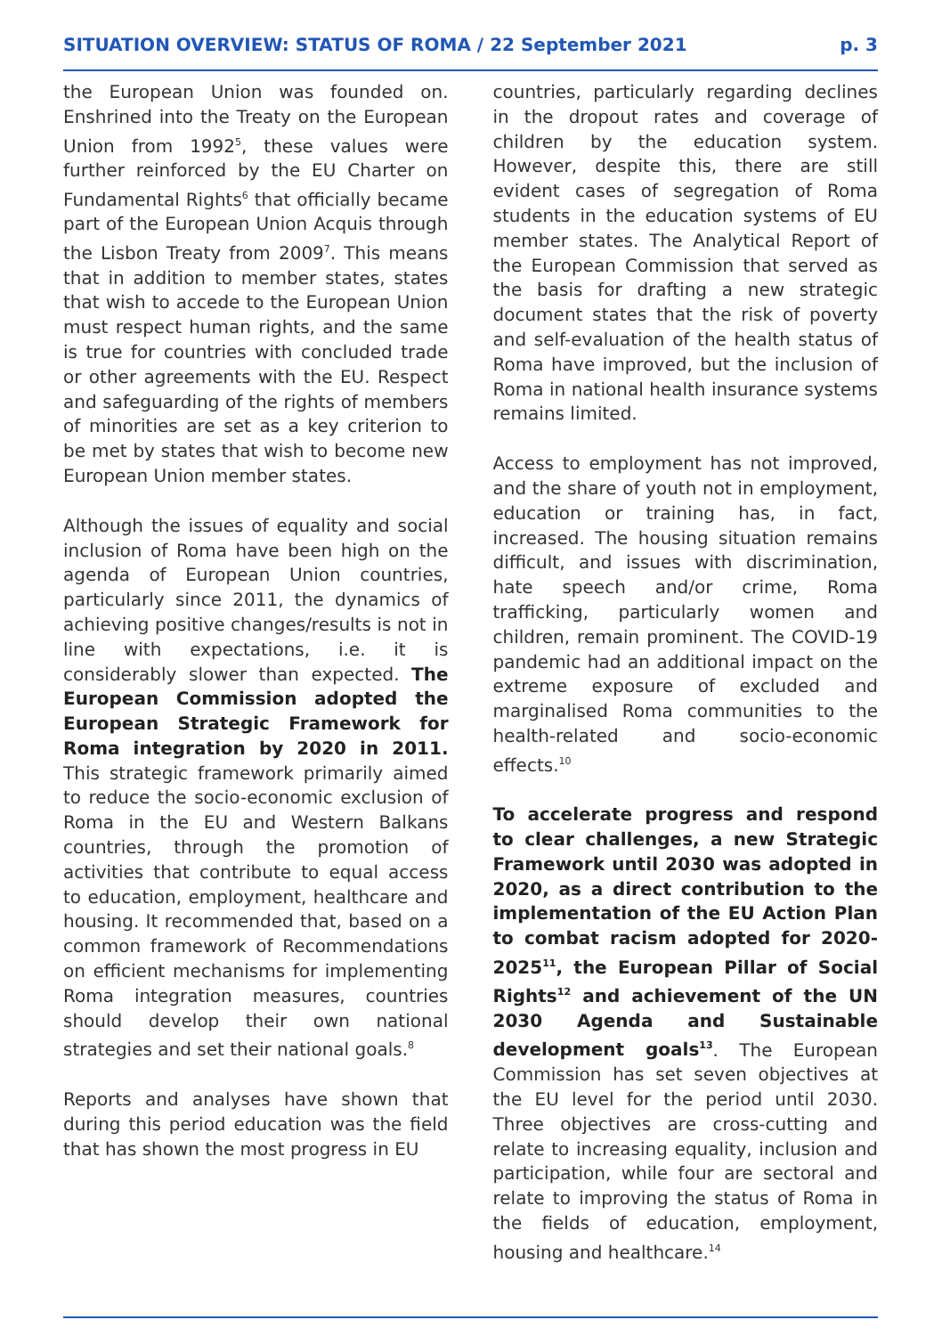SITUATION OVERVIEW: STATUS OF ROMA / 22 September 2021 p. 3
the European Union was founded on. Enshrined into the Treaty on the European Union from 1992<sup>5</sup>, these values were further reinforced by the EU Charter on Fundamental Rights<sup>6</sup> that officially became part of the European Union Acquis through the Lisbon Treaty from 2009<sup>7</sup>. This means that in addition to member states, states that wish to accede to the European Union must respect human rights, and the same is true for countries with concluded trade or other agreements with the EU. Respect and safeguarding of the rights of members of minorities are set as a key criterion to be met by states that wish to become new European Union member states.
Although the issues of equality and social inclusion of Roma have been high on the agenda of European Union countries, particularly since 2011, the dynamics of achieving positive changes/results is not in line with expectations, i.e. it is considerably slower than expected. The European Commission adopted the European Strategic Framework for Roma integration by 2020 in 2011. This strategic framework primarily aimed to reduce the socio-economic exclusion of Roma in the EU and Western Balkans countries, through the promotion of activities that contribute to equal access to education, employment, healthcare and housing. It recommended that, based on a common framework of Recommendations on efficient mechanisms for implementing Roma integration measures, countries should develop their own national strategies and set their national goals.<sup>8</sup>
Reports and analyses have shown that during this period education was the field that has shown the most progress in EU
countries, particularly regarding declines in the dropout rates and coverage of children by the education system. However, despite this, there are still evident cases of segregation of Roma students in the education systems of EU member states. The Analytical Report of the European Commission that served as the basis for drafting a new strategic document states that the risk of poverty and self-evaluation of the health status of Roma have improved, but the inclusion of Roma in national health insurance systems remains limited.
Access to employment has not improved, and the share of youth not in employment, education or training has, in fact, increased. The housing situation remains difficult, and issues with discrimination, hate speech and/or crime, Roma trafficking, particularly women and children, remain prominent. The COVID-19 pandemic had an additional impact on the extreme exposure of excluded and marginalised Roma communities to the health-related and socio-economic effects.<sup>10</sup>
To accelerate progress and respond to clear challenges, a new Strategic Framework until 2030 was adopted in 2020, as a direct contribution to the implementation of the EU Action Plan to combat racism adopted for 2020-2025<sup>11</sup>, the European Pillar of Social Rights<sup>12</sup> and achievement of the UN 2030 Agenda and Sustainable development goals<sup>13</sup>. The European Commission has set seven objectives at the EU level for the period until 2030. Three objectives are cross-cutting and relate to increasing equality, inclusion and participation, while four are sectoral and relate to improving the status of Roma in the fields of education, employment, housing and healthcare.<sup>14</sup>